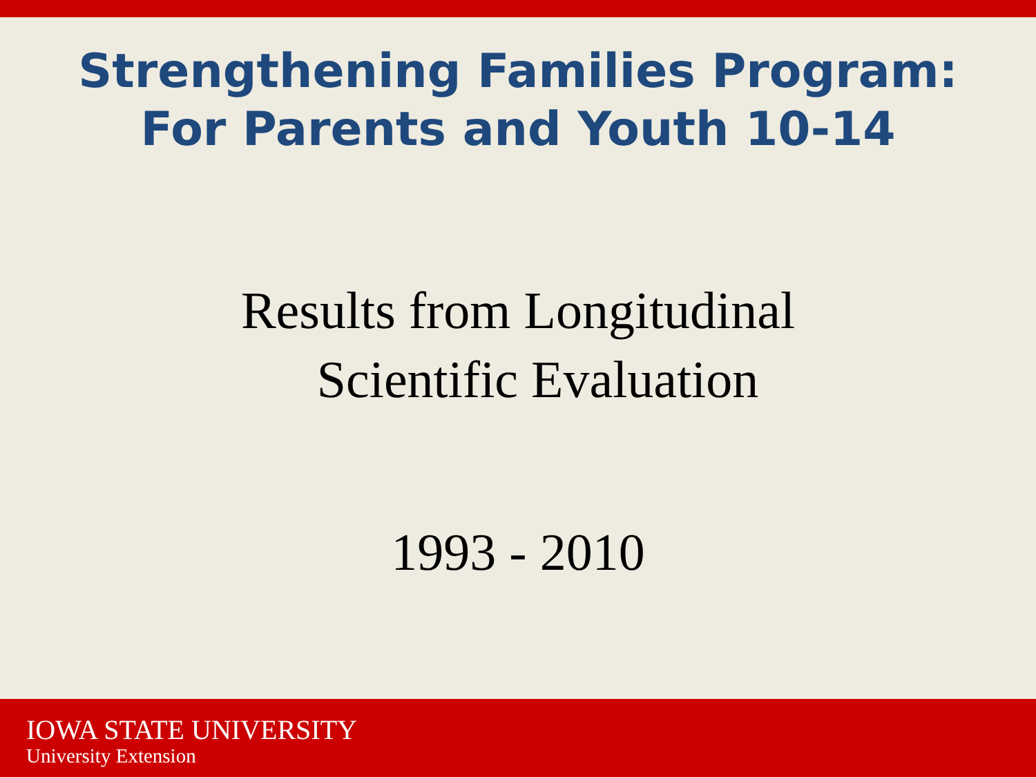Strengthening Families Program:
For Parents and Youth 10-14
Results from Longitudinal
Scientific Evaluation
1993 - 2010
IOWA STATE UNIVERSITY
University Extension